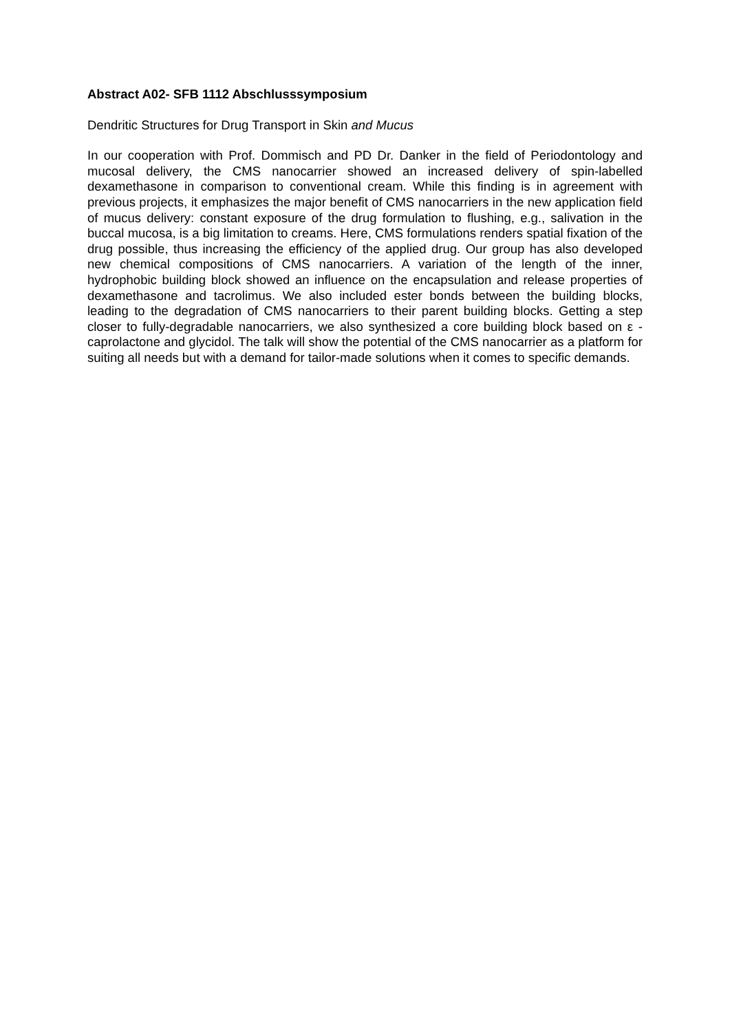Abstract A02- SFB 1112 Abschlusssymposium
Dendritic Structures for Drug Transport in Skin and Mucus
In our cooperation with Prof. Dommisch and PD Dr. Danker in the field of Periodontology and mucosal delivery, the CMS nanocarrier showed an increased delivery of spin-labelled dexamethasone in comparison to conventional cream. While this finding is in agreement with previous projects, it emphasizes the major benefit of CMS nanocarriers in the new application field of mucus delivery: constant exposure of the drug formulation to flushing, e.g., salivation in the buccal mucosa, is a big limitation to creams. Here, CMS formulations renders spatial fixation of the drug possible, thus increasing the efficiency of the applied drug. Our group has also developed new chemical compositions of CMS nanocarriers. A variation of the length of the inner, hydrophobic building block showed an influence on the encapsulation and release properties of dexamethasone and tacrolimus. We also included ester bonds between the building blocks, leading to the degradation of CMS nanocarriers to their parent building blocks. Getting a step closer to fully-degradable nanocarriers, we also synthesized a core building block based on ε -caprolactone and glycidol. The talk will show the potential of the CMS nanocarrier as a platform for suiting all needs but with a demand for tailor-made solutions when it comes to specific demands.